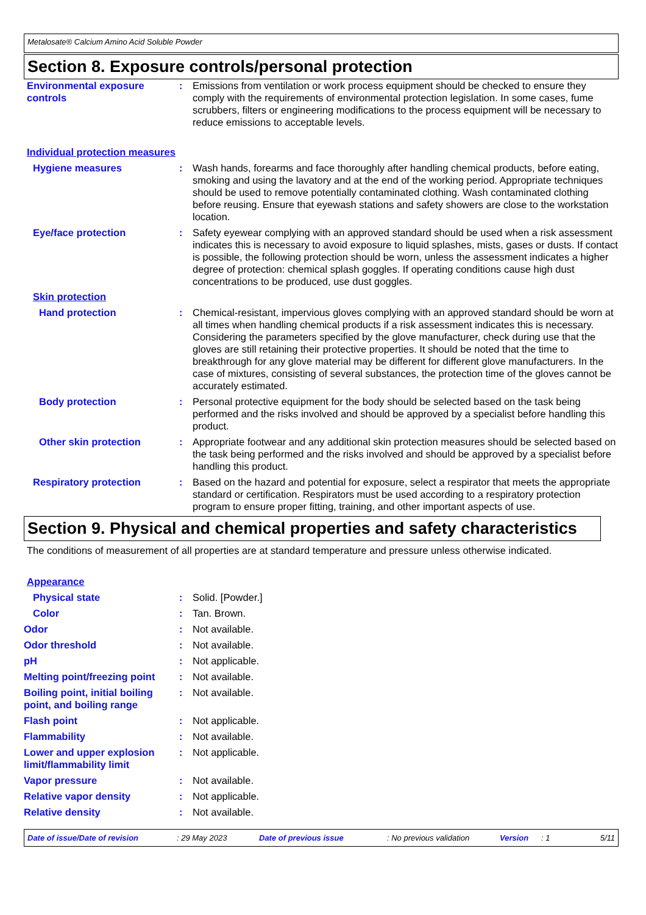Metalosate® Calcium Amino Acid Soluble Powder
Section 8. Exposure controls/personal protection
Environmental exposure controls
: Emissions from ventilation or work process equipment should be checked to ensure they comply with the requirements of environmental protection legislation. In some cases, fume scrubbers, filters or engineering modifications to the process equipment will be necessary to reduce emissions to acceptable levels.
Individual protection measures
Hygiene measures : Wash hands, forearms and face thoroughly after handling chemical products, before eating, smoking and using the lavatory and at the end of the working period. Appropriate techniques should be used to remove potentially contaminated clothing. Wash contaminated clothing before reusing. Ensure that eyewash stations and safety showers are close to the workstation location.
Eye/face protection : Safety eyewear complying with an approved standard should be used when a risk assessment indicates this is necessary to avoid exposure to liquid splashes, mists, gases or dusts. If contact is possible, the following protection should be worn, unless the assessment indicates a higher degree of protection: chemical splash goggles. If operating conditions cause high dust concentrations to be produced, use dust goggles.
Skin protection
Hand protection : Chemical-resistant, impervious gloves complying with an approved standard should be worn at all times when handling chemical products if a risk assessment indicates this is necessary. Considering the parameters specified by the glove manufacturer, check during use that the gloves are still retaining their protective properties. It should be noted that the time to breakthrough for any glove material may be different for different glove manufacturers. In the case of mixtures, consisting of several substances, the protection time of the gloves cannot be accurately estimated.
Body protection : Personal protective equipment for the body should be selected based on the task being performed and the risks involved and should be approved by a specialist before handling this product.
Other skin protection : Appropriate footwear and any additional skin protection measures should be selected based on the task being performed and the risks involved and should be approved by a specialist before handling this product.
Respiratory protection : Based on the hazard and potential for exposure, select a respirator that meets the appropriate standard or certification. Respirators must be used according to a respiratory protection program to ensure proper fitting, training, and other important aspects of use.
Section 9. Physical and chemical properties and safety characteristics
The conditions of measurement of all properties are at standard temperature and pressure unless otherwise indicated.
Appearance
Physical state : Solid. [Powder.]
Color : Tan. Brown.
Odor : Not available.
Odor threshold : Not available.
pH : Not applicable.
Melting point/freezing point
: Not available.
Boiling point, initial boiling point, and boiling range
: Not available.
Flash point : Not applicable.
Flammability : Not available.
Lower and upper explosion limit/flammability limit
: Not applicable.
Vapor pressure : Not available.
Relative vapor density : Not applicable.
Relative density : Not available.
Date of issue/Date of revision: 29 May 2023 Date of previous issue: No previous validation Version: 1 5/11